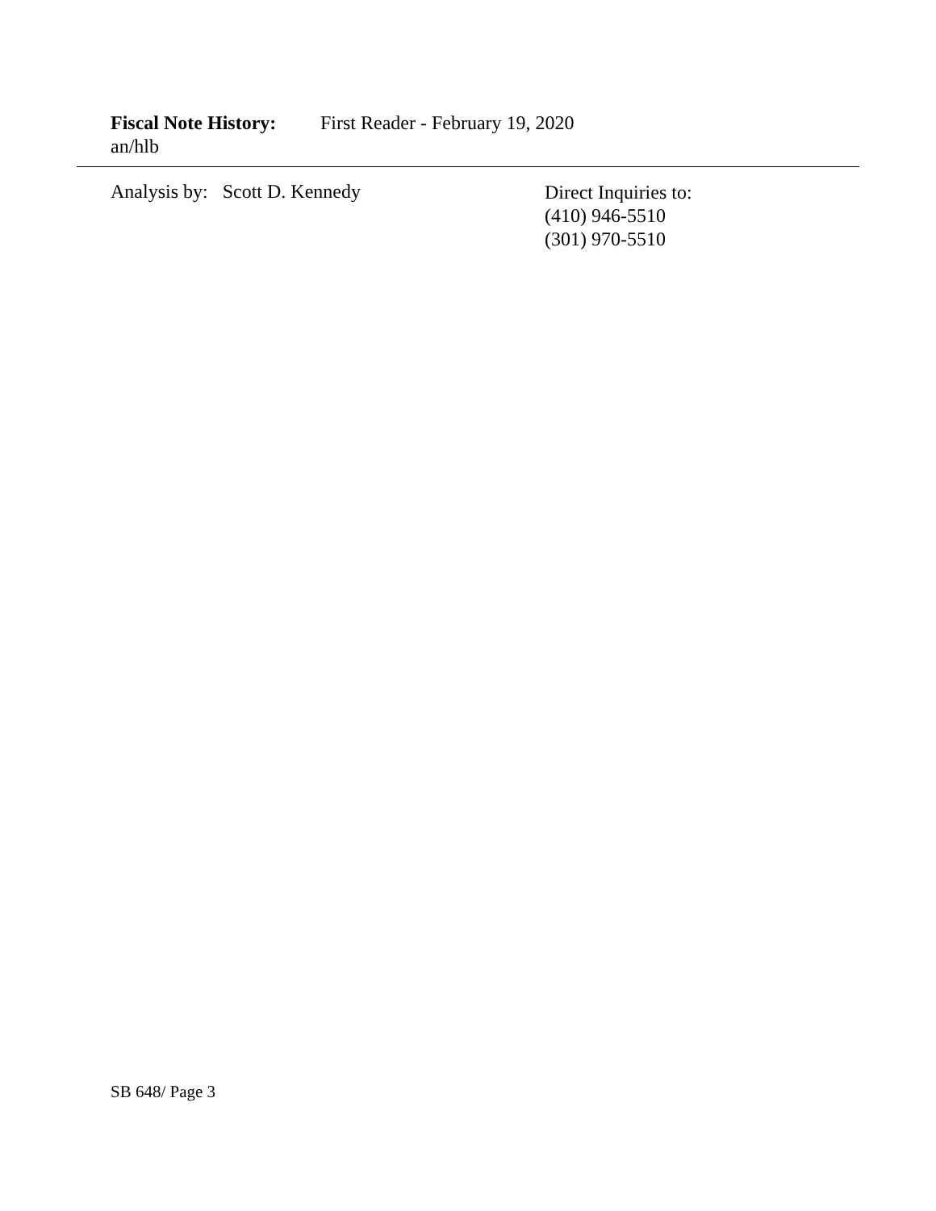Fiscal Note History: First Reader - February 19, 2020
an/hlb
Analysis by: Scott D. Kennedy
Direct Inquiries to:
(410) 946-5510
(301) 970-5510
SB 648/ Page 3